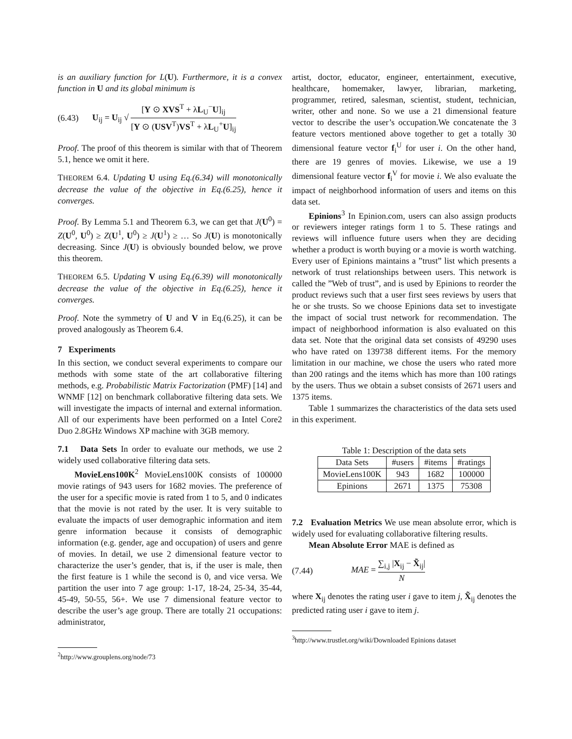is an auxiliary function for L(U). Furthermore, it is a convex function in U and its global minimum is
(6.43) U<sub>ij</sub> = U<sub>ij</sub> √ [Y ⊙ XVS<sup>T</sup> + λL<sub>U</sub><sup>−</sup>U]<sub>ij</sub> [Y ⊙ (USV<sup>T</sup>)VS<sup>T</sup> + λL<sub>U</sub><sup>+</sup>U]<sub>ij</sub>
Proof. The proof of this theorem is similar with that of Theorem 5.1, hence we omit it here.
THEOREM 6.4. Updating U using Eq.(6.34) will monotonically decrease the value of the objective in Eq.(6.25), hence it converges.
Proof. By Lemma 5.1 and Theorem 6.3, we can get that J(U<sup>0</sup>) = Z(U<sup>0</sup>, U<sup>0</sup>) ≥ Z(U<sup>1</sup>, U<sup>0</sup>) ≥ J(U<sup>1</sup>) ≥ … So J(U) is monotonically decreasing. Since J(U) is obviously bounded below, we prove this theorem.
THEOREM 6.5. Updating V using Eq.(6.39) will monotonically decrease the value of the objective in Eq.(6.25), hence it converges.
Proof. Note the symmetry of U and V in Eq.(6.25), it can be proved analogously as Theorem 6.4.
7 Experiments
In this section, we conduct several experiments to compare our methods with some state of the art collaborative filtering methods, e.g. Probabilistic Matrix Factorization (PMF) [14] and WNMF [12] on benchmark collaborative filtering data sets. We will investigate the impacts of internal and external information. All of our experiments have been performed on a Intel Core2 Duo 2.8GHz Windows XP machine with 3GB memory.
7.1 Data Sets In order to evaluate our methods, we use 2 widely used collaborative filtering data sets.
MovieLens100K<sup>2</sup> MovieLens100K consists of 100000 movie ratings of 943 users for 1682 movies. The preference of the user for a specific movie is rated from 1 to 5, and 0 indicates that the movie is not rated by the user. It is very suitable to evaluate the impacts of user demographic information and item genre information because it consists of demographic information (e.g. gender, age and occupation) of users and genre of movies. In detail, we use 2 dimensional feature vector to characterize the user’s gender, that is, if the user is male, then the first feature is 1 while the second is 0, and vice versa. We partition the user into 7 age group: 1-17, 18-24, 25-34, 35-44, 45-49, 50-55, 56+. We use 7 dimensional feature vector to describe the user’s age group. There are totally 21 occupations: administrator,
<sup>2</sup> http://www.grouplens.org/node/73
artist, doctor, educator, engineer, entertainment, executive, healthcare, homemaker, lawyer, librarian, marketing, programmer, retired, salesman, scientist, student, technician, writer, other and none. So we use a 21 dimensional feature vector to describe the user’s occupation.We concatenate the 3 feature vectors mentioned above together to get a totally 30 dimensional feature vector f<sub>i</sub><sup>U</sup> for user i. On the other hand, there are 19 genres of movies. Likewise, we use a 19 dimensional feature vector f<sub>i</sub><sup>V</sup> for movie i. We also evaluate the impact of neighborhood information of users and items on this data set.
Epinions<sup>3</sup> In Epinion.com, users can also assign products or reviewers integer ratings form 1 to 5. These ratings and reviews will influence future users when they are deciding whether a product is worth buying or a movie is worth watching. Every user of Epinions maintains a ”trust” list which presents a network of trust relationships between users. This network is called the ”Web of trust”, and is used by Epinions to reorder the product reviews such that a user first sees reviews by users that he or she trusts. So we choose Epinions data set to investigate the impact of social trust network for recommendation. The impact of neighborhood information is also evaluated on this data set. Note that the original data set consists of 49290 uses who have rated on 139738 different items. For the memory limitation in our machine, we chose the users who rated more than 200 ratings and the items which has more than 100 ratings by the users. Thus we obtain a subset consists of 2671 users and 1375 items.
Table 1 summarizes the characteristics of the data sets used in this experiment.
Table 1: Description of the data sets
| Data Sets | #users | #items | #ratings |
| --- | --- | --- | --- |
| MovieLens100K | 943 | 1682 | 100000 |
| Epinions | 2671 | 1375 | 75308 |
7.2 Evaluation Metrics We use mean absolute error, which is widely used for evaluating collaborative filtering results.
Mean Absolute Error MAE is defined as
(7.44) MAE = ∑<sub>i,j</sub> |X<sub>ij</sub> − X̃<sub>ij</sub>| N
where X<sub>ij</sub> denotes the rating user i gave to item j, X̃<sub>ij</sub> denotes the predicted rating user i gave to item j.
<sup>3</sup> http://www.trustlet.org/wiki/Downloaded Epinions dataset